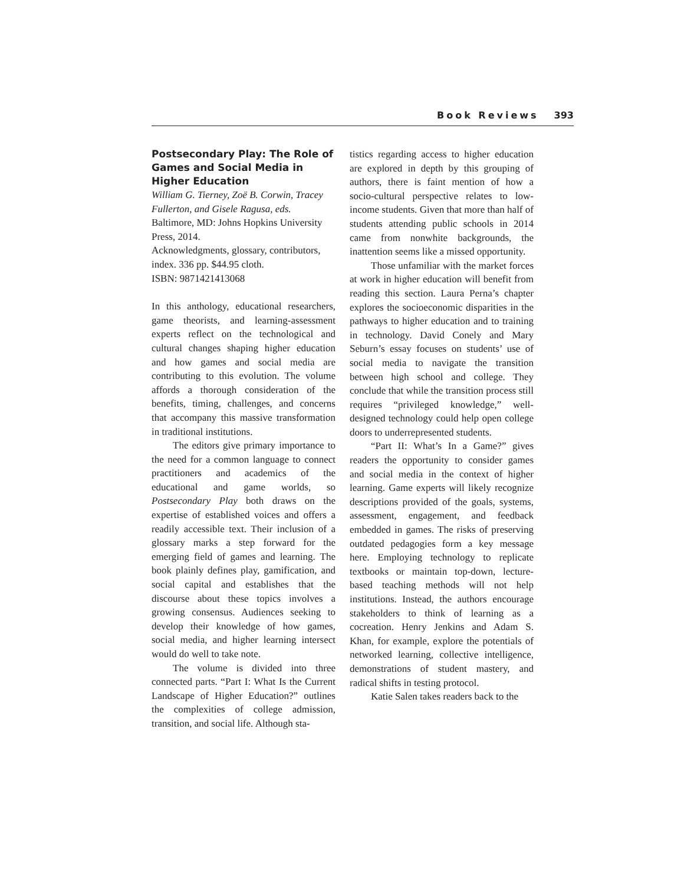Book Reviews 393
Postsecondary Play: The Role of Games and Social Media in Higher Education
William G. Tierney, Zoë B. Corwin, Tracey Fullerton, and Gisele Ragusa, eds.
Baltimore, MD: Johns Hopkins University Press, 2014.
Acknowledgments, glossary, contributors, index. 336 pp. $44.95 cloth.
ISBN: 9871421413068
In this anthology, educational researchers, game theorists, and learning-assessment experts reflect on the technological and cultural changes shaping higher education and how games and social media are contributing to this evolution. The volume affords a thorough consideration of the benefits, timing, challenges, and concerns that accompany this massive transformation in traditional institutions.
The editors give primary importance to the need for a common language to connect practitioners and academics of the educational and game worlds, so Postsecondary Play both draws on the expertise of established voices and offers a readily accessible text. Their inclusion of a glossary marks a step forward for the emerging field of games and learning. The book plainly defines play, gamification, and social capital and establishes that the discourse about these topics involves a growing consensus. Audiences seeking to develop their knowledge of how games, social media, and higher learning intersect would do well to take note.
The volume is divided into three connected parts. “Part I: What Is the Current Landscape of Higher Education?” outlines the complexities of college admission, transition, and social life. Although sta-
tistics regarding access to higher education are explored in depth by this grouping of authors, there is faint mention of how a socio-cultural perspective relates to low-income students. Given that more than half of students attending public schools in 2014 came from nonwhite backgrounds, the inattention seems like a missed opportunity.
Those unfamiliar with the market forces at work in higher education will benefit from reading this section. Laura Perna’s chapter explores the socioeconomic disparities in the pathways to higher education and to training in technology. David Conely and Mary Seburn’s essay focuses on students’ use of social media to navigate the transition between high school and college. They conclude that while the transition process still requires “privileged knowledge,” well-designed technology could help open college doors to underrepresented students.
“Part II: What’s In a Game?” gives readers the opportunity to consider games and social media in the context of higher learning. Game experts will likely recognize descriptions provided of the goals, systems, assessment, engagement, and feedback embedded in games. The risks of preserving outdated pedagogies form a key message here. Employing technology to replicate textbooks or maintain top-down, lecture-based teaching methods will not help institutions. Instead, the authors encourage stakeholders to think of learning as a cocreation. Henry Jenkins and Adam S. Khan, for example, explore the potentials of networked learning, collective intelligence, demonstrations of student mastery, and radical shifts in testing protocol.
Katie Salen takes readers back to the